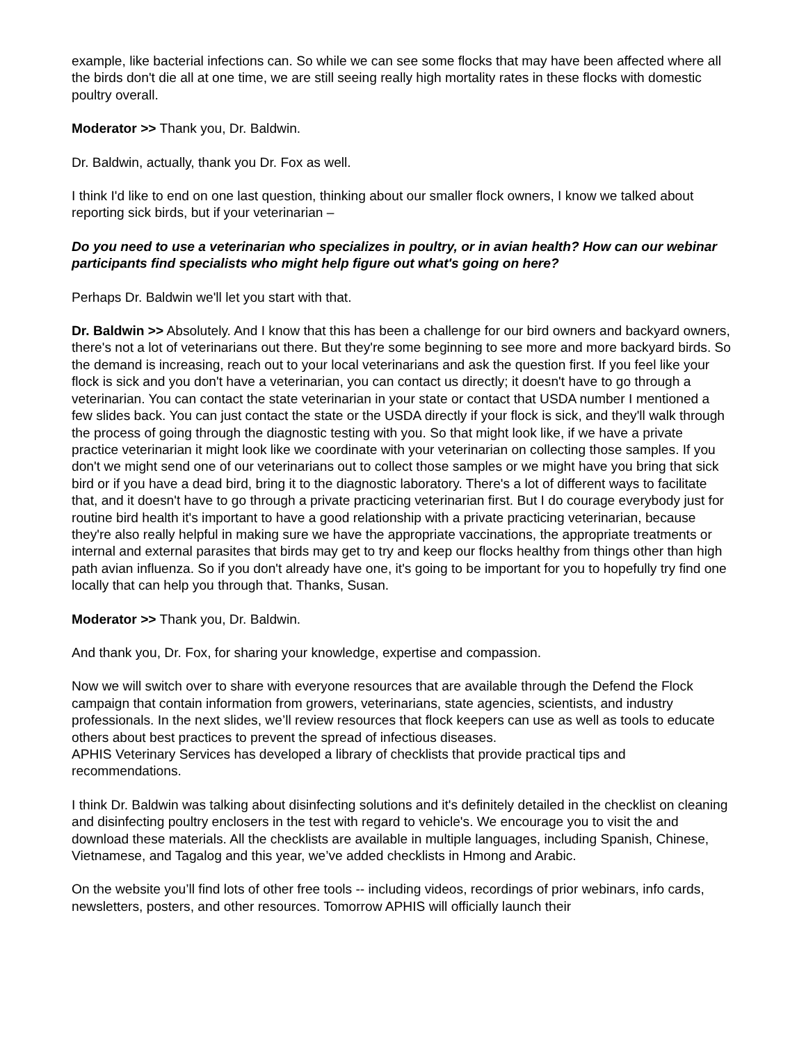example, like bacterial infections can. So while we can see some flocks that may have been affected where all the birds don't die all at one time, we are still seeing really high mortality rates in these flocks with domestic poultry overall.
Moderator >> Thank you, Dr. Baldwin.
Dr. Baldwin, actually, thank you Dr. Fox as well.
I think I'd like to end on one last question, thinking about our smaller flock owners, I know we talked about reporting sick birds, but if your veterinarian –
Do you need to use a veterinarian who specializes in poultry, or in avian health? How can our webinar participants find specialists who might help figure out what's going on here?
Perhaps Dr. Baldwin we'll let you start with that.
Dr. Baldwin >> Absolutely. And I know that this has been a challenge for our bird owners and backyard owners, there's not a lot of veterinarians out there. But they're some beginning to see more and more backyard birds. So the demand is increasing, reach out to your local veterinarians and ask the question first. If you feel like your flock is sick and you don't have a veterinarian, you can contact us directly; it doesn't have to go through a veterinarian. You can contact the state veterinarian in your state or contact that USDA number I mentioned a few slides back. You can just contact the state or the USDA directly if your flock is sick, and they'll walk through the process of going through the diagnostic testing with you. So that might look like, if we have a private practice veterinarian it might look like we coordinate with your veterinarian on collecting those samples. If you don't we might send one of our veterinarians out to collect those samples or we might have you bring that sick bird or if you have a dead bird, bring it to the diagnostic laboratory. There's a lot of different ways to facilitate that, and it doesn't have to go through a private practicing veterinarian first. But I do courage everybody just for routine bird health it's important to have a good relationship with a private practicing veterinarian, because they're also really helpful in making sure we have the appropriate vaccinations, the appropriate treatments or internal and external parasites that birds may get to try and keep our flocks healthy from things other than high path avian influenza. So if you don't already have one, it's going to be important for you to hopefully try find one locally that can help you through that. Thanks, Susan.
Moderator >> Thank you, Dr. Baldwin.
And thank you, Dr. Fox, for sharing your knowledge, expertise and compassion.
Now we will switch over to share with everyone resources that are available through the Defend the Flock campaign that contain information from growers, veterinarians, state agencies, scientists, and industry professionals. In the next slides, we’ll review resources that flock keepers can use as well as tools to educate others about best practices to prevent the spread of infectious diseases.
APHIS Veterinary Services has developed a library of checklists that provide practical tips and recommendations.
I think Dr. Baldwin was talking about disinfecting solutions and it's definitely detailed in the checklist on cleaning and disinfecting poultry enclosers in the test with regard to vehicle's. We encourage you to visit the and download these materials. All the checklists are available in multiple languages, including Spanish, Chinese, Vietnamese, and Tagalog and this year, we’ve added checklists in Hmong and Arabic.
On the website you’ll find lots of other free tools -- including videos, recordings of prior webinars, info cards, newsletters, posters, and other resources. Tomorrow APHIS will officially launch their